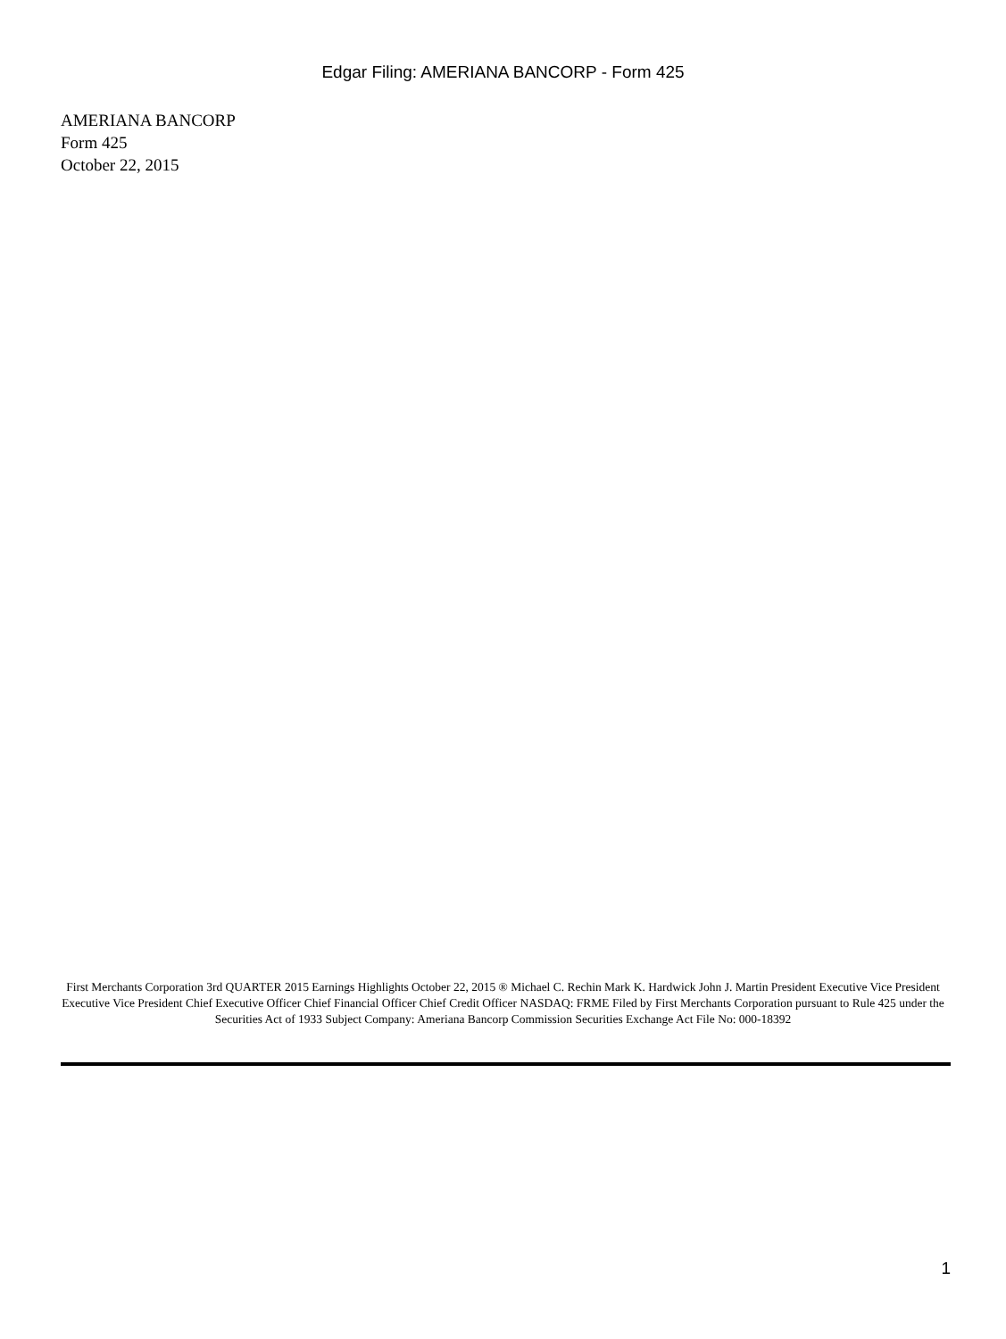Edgar Filing: AMERIANA BANCORP - Form 425
AMERIANA BANCORP
Form 425
October 22, 2015
First Merchants Corporation 3rd QUARTER 2015 Earnings Highlights October 22, 2015 ® Michael C. Rechin Mark K. Hardwick John J. Martin President Executive Vice President Executive Vice President Chief Executive Officer Chief Financial Officer Chief Credit Officer NASDAQ: FRME Filed by First Merchants Corporation pursuant to Rule 425 under the Securities Act of 1933 Subject Company: Ameriana Bancorp Commission Securities Exchange Act File No: 000-18392
1